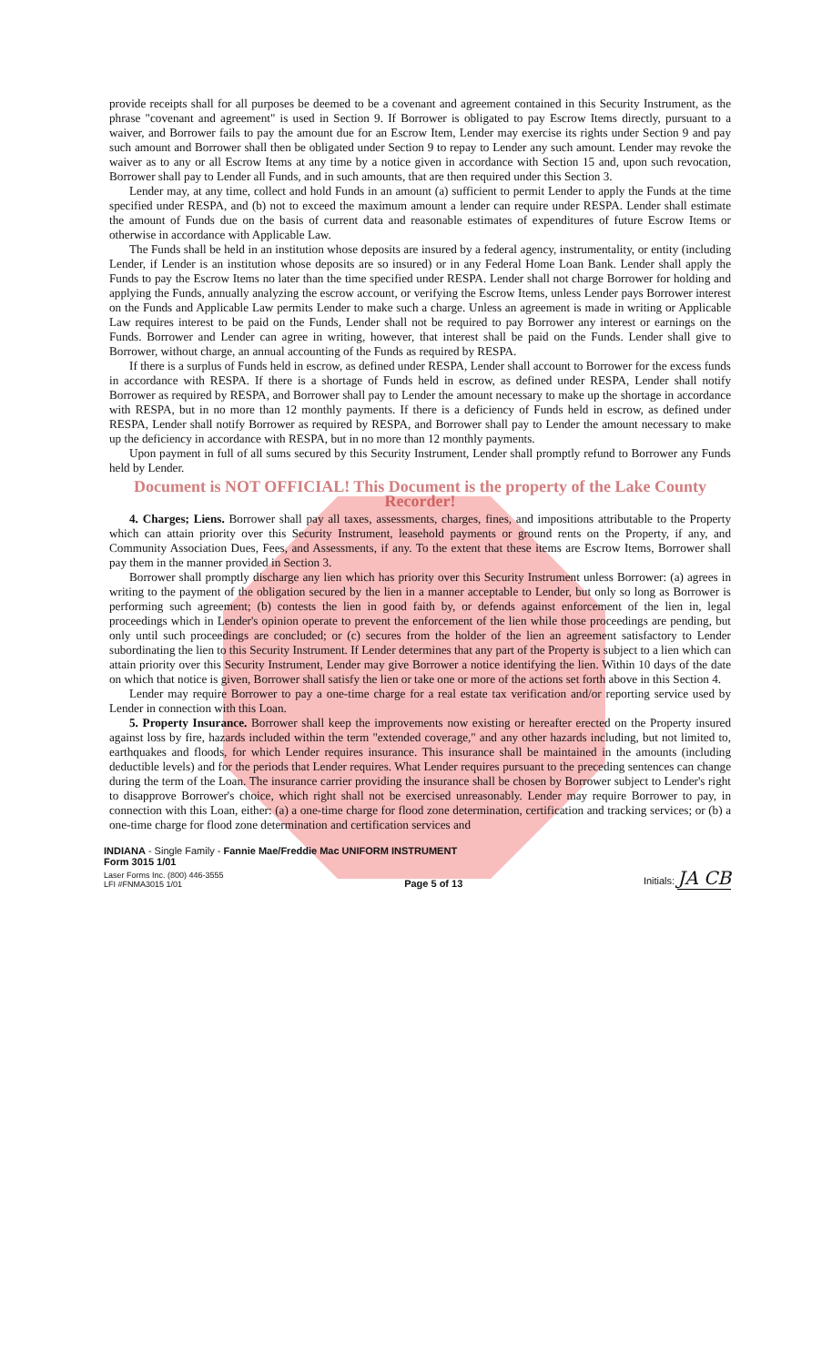provide receipts shall for all purposes be deemed to be a covenant and agreement contained in this Security Instrument, as the phrase "covenant and agreement" is used in Section 9. If Borrower is obligated to pay Escrow Items directly, pursuant to a waiver, and Borrower fails to pay the amount due for an Escrow Item, Lender may exercise its rights under Section 9 and pay such amount and Borrower shall then be obligated under Section 9 to repay to Lender any such amount. Lender may revoke the waiver as to any or all Escrow Items at any time by a notice given in accordance with Section 15 and, upon such revocation, Borrower shall pay to Lender all Funds, and in such amounts, that are then required under this Section 3.
Lender may, at any time, collect and hold Funds in an amount (a) sufficient to permit Lender to apply the Funds at the time specified under RESPA, and (b) not to exceed the maximum amount a lender can require under RESPA. Lender shall estimate the amount of Funds due on the basis of current data and reasonable estimates of expenditures of future Escrow Items or otherwise in accordance with Applicable Law.
The Funds shall be held in an institution whose deposits are insured by a federal agency, instrumentality, or entity (including Lender, if Lender is an institution whose deposits are so insured) or in any Federal Home Loan Bank. Lender shall apply the Funds to pay the Escrow Items no later than the time specified under RESPA. Lender shall not charge Borrower for holding and applying the Funds, annually analyzing the escrow account, or verifying the Escrow Items, unless Lender pays Borrower interest on the Funds and Applicable Law permits Lender to make such a charge. Unless an agreement is made in writing or Applicable Law requires interest to be paid on the Funds, Lender shall not be required to pay Borrower any interest or earnings on the Funds. Borrower and Lender can agree in writing, however, that interest shall be paid on the Funds. Lender shall give to Borrower, without charge, an annual accounting of the Funds as required by RESPA.
If there is a surplus of Funds held in escrow, as defined under RESPA, Lender shall account to Borrower for the excess funds in accordance with RESPA. If there is a shortage of Funds held in escrow, as defined under RESPA, Lender shall notify Borrower as required by RESPA, and Borrower shall pay to Lender the amount necessary to make up the shortage in accordance with RESPA, but in no more than 12 monthly payments. If there is a deficiency of Funds held in escrow, as defined under RESPA, Lender shall notify Borrower as required by RESPA, and Borrower shall pay to Lender the amount necessary to make up the deficiency in accordance with RESPA, but in no more than 12 monthly payments.
Upon payment in full of all sums secured by this Security Instrument, Lender shall promptly refund to Borrower any Funds held by Lender.
Document is NOT OFFICIAL! This Document is the property of the Lake County Recorder!
4. Charges; Liens. Borrower shall pay all taxes, assessments, charges, fines, and impositions attributable to the Property which can attain priority over this Security Instrument, leasehold payments or ground rents on the Property, if any, and Community Association Dues, Fees, and Assessments, if any. To the extent that these items are Escrow Items, Borrower shall pay them in the manner provided in Section 3.
Borrower shall promptly discharge any lien which has priority over this Security Instrument unless Borrower: (a) agrees in writing to the payment of the obligation secured by the lien in a manner acceptable to Lender, but only so long as Borrower is performing such agreement; (b) contests the lien in good faith by, or defends against enforcement of the lien in, legal proceedings which in Lender's opinion operate to prevent the enforcement of the lien while those proceedings are pending, but only until such proceedings are concluded; or (c) secures from the holder of the lien an agreement satisfactory to Lender subordinating the lien to this Security Instrument. If Lender determines that any part of the Property is subject to a lien which can attain priority over this Security Instrument, Lender may give Borrower a notice identifying the lien. Within 10 days of the date on which that notice is given, Borrower shall satisfy the lien or take one or more of the actions set forth above in this Section 4.
Lender may require Borrower to pay a one-time charge for a real estate tax verification and/or reporting service used by Lender in connection with this Loan.
5. Property Insurance. Borrower shall keep the improvements now existing or hereafter erected on the Property insured against loss by fire, hazards included within the term "extended coverage," and any other hazards including, but not limited to, earthquakes and floods, for which Lender requires insurance. This insurance shall be maintained in the amounts (including deductible levels) and for the periods that Lender requires. What Lender requires pursuant to the preceding sentences can change during the term of the Loan. The insurance carrier providing the insurance shall be chosen by Borrower subject to Lender's right to disapprove Borrower's choice, which right shall not be exercised unreasonably. Lender may require Borrower to pay, in connection with this Loan, either: (a) a one-time charge for flood zone determination, certification and tracking services; or (b) a one-time charge for flood zone determination and certification services and
INDIANA - Single Family - Fannie Mae/Freddie Mac UNIFORM INSTRUMENT
Form 3015 1/01
Laser Forms Inc. (800) 446-3555
LFI #FNMA3015 1/01
Page 5 of 13
Initials: JA CB